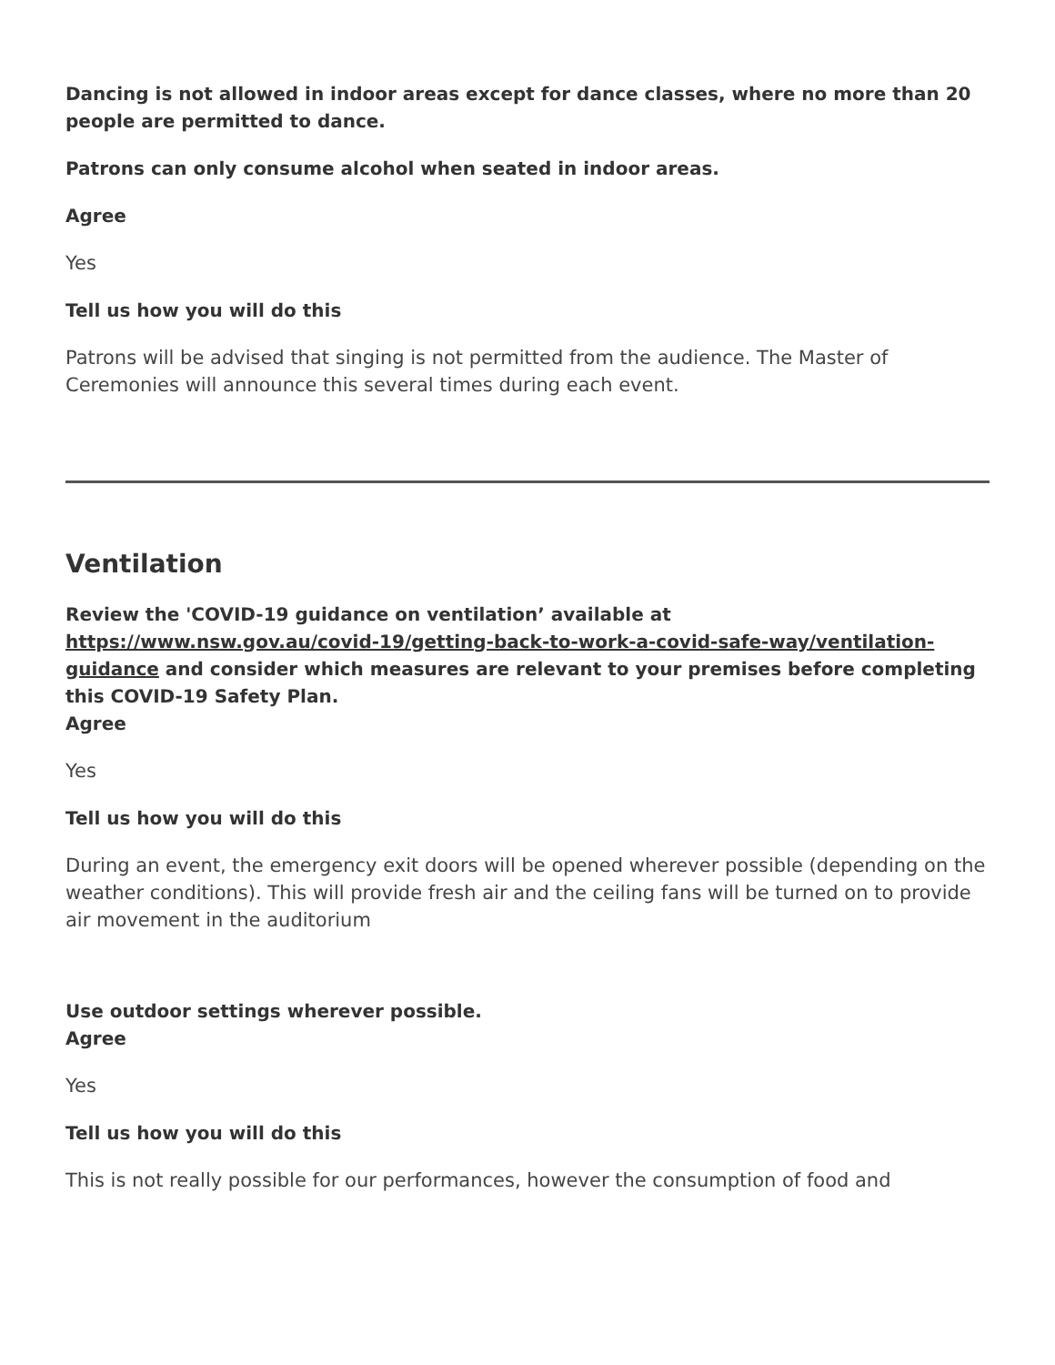Dancing is not allowed in indoor areas except for dance classes, where no more than 20 people are permitted to dance.
Patrons can only consume alcohol when seated in indoor areas.
Agree
Yes
Tell us how you will do this
Patrons will be advised that singing is not permitted from the audience. The Master of Ceremonies will announce this several times during each event.
Ventilation
Review the 'COVID-19 guidance on ventilation’ available at https://www.nsw.gov.au/covid-19/getting-back-to-work-a-covid-safe-way/ventilation-guidance and consider which measures are relevant to your premises before completing this COVID-19 Safety Plan.
Agree
Yes
Tell us how you will do this
During an event, the emergency exit doors will be opened wherever possible (depending on the weather conditions). This will provide fresh air and the ceiling fans will be turned on to provide air movement in the auditorium
Use outdoor settings wherever possible.
Agree
Yes
Tell us how you will do this
This is not really possible for our performances, however the consumption of food and